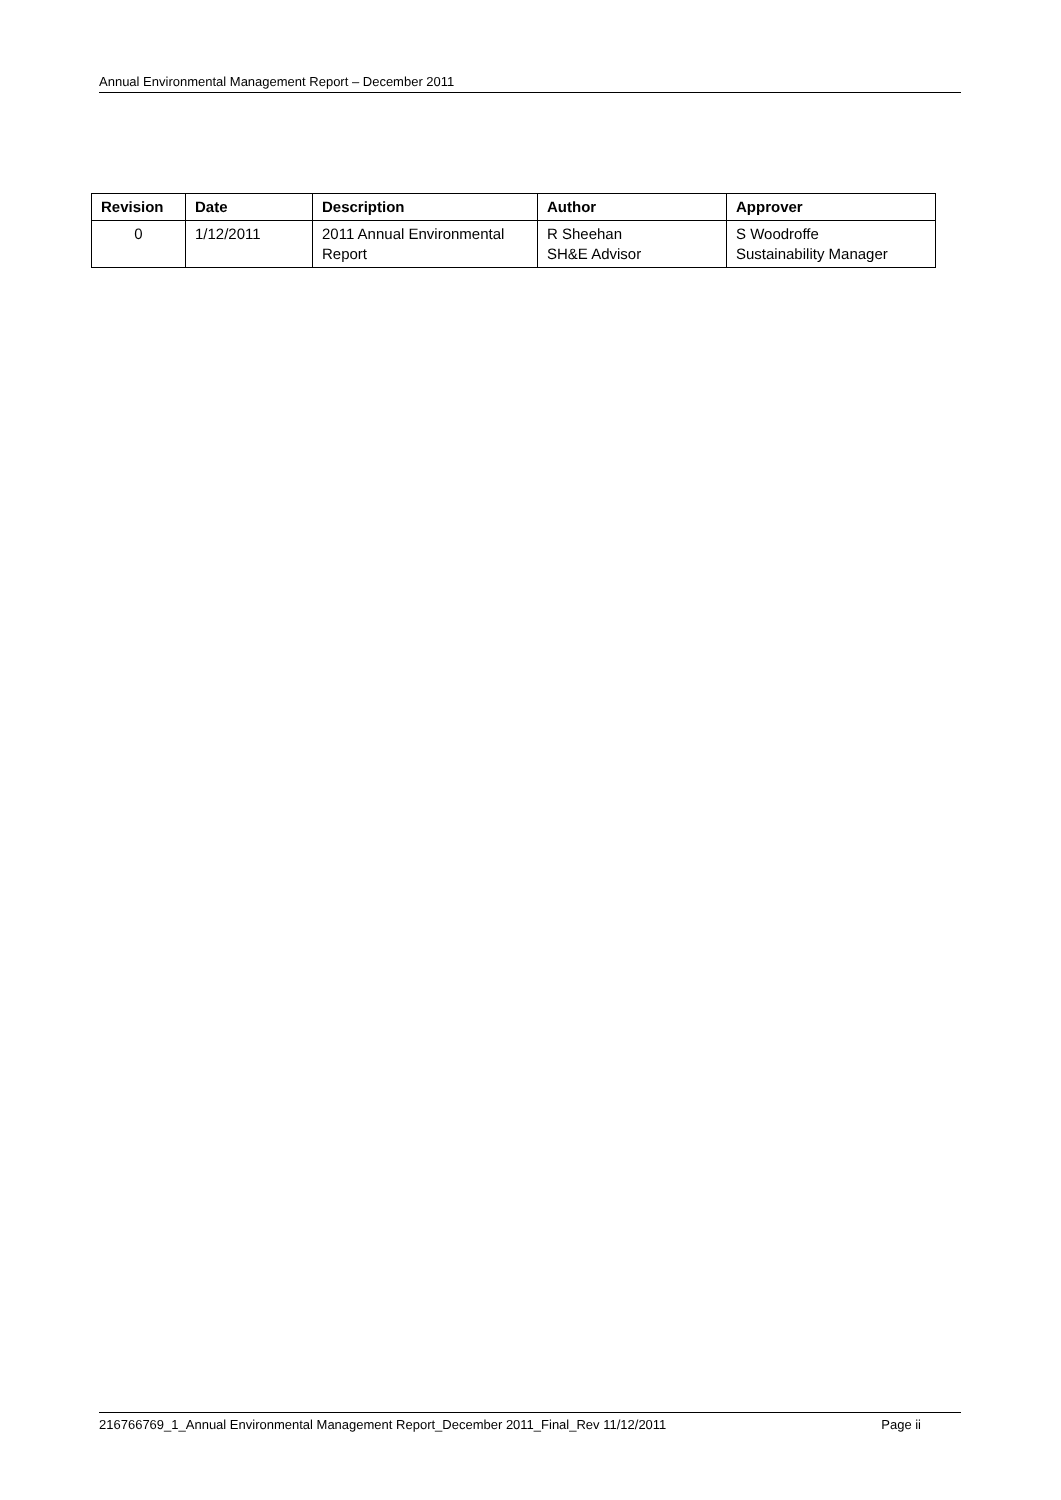Annual Environmental Management Report – December 2011
| Revision | Date | Description | Author | Approver |
| --- | --- | --- | --- | --- |
| 0 | 1/12/2011 | 2011 Annual Environmental Report | R Sheehan SH&E Advisor | S Woodroffe Sustainability Manager |
216766769_1_Annual Environmental Management Report_December 2011_Final_Rev 11/12/2011 Page ii